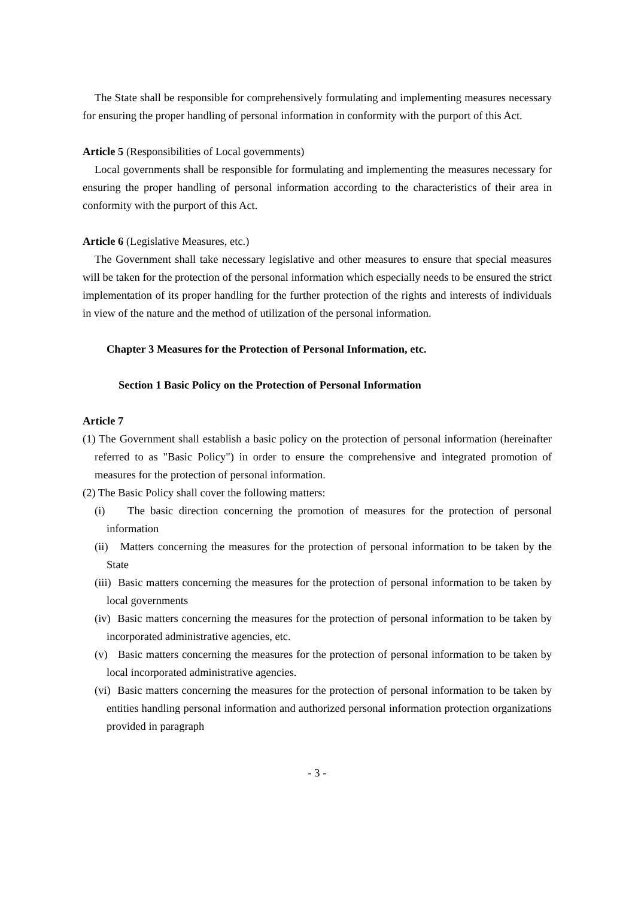The State shall be responsible for comprehensively formulating and implementing measures necessary for ensuring the proper handling of personal information in conformity with the purport of this Act.
Article 5 (Responsibilities of Local governments)
Local governments shall be responsible for formulating and implementing the measures necessary for ensuring the proper handling of personal information according to the characteristics of their area in conformity with the purport of this Act.
Article 6 (Legislative Measures, etc.)
The Government shall take necessary legislative and other measures to ensure that special measures will be taken for the protection of the personal information which especially needs to be ensured the strict implementation of its proper handling for the further protection of the rights and interests of individuals in view of the nature and the method of utilization of the personal information.
Chapter 3 Measures for the Protection of Personal Information, etc.
Section 1 Basic Policy on the Protection of Personal Information
Article 7
(1) The Government shall establish a basic policy on the protection of personal information (hereinafter referred to as "Basic Policy") in order to ensure the comprehensive and integrated promotion of measures for the protection of personal information.
(2) The Basic Policy shall cover the following matters:
(i) The basic direction concerning the promotion of measures for the protection of personal information
(ii) Matters concerning the measures for the protection of personal information to be taken by the State
(iii) Basic matters concerning the measures for the protection of personal information to be taken by local governments
(iv) Basic matters concerning the measures for the protection of personal information to be taken by incorporated administrative agencies, etc.
(v) Basic matters concerning the measures for the protection of personal information to be taken by local incorporated administrative agencies.
(vi) Basic matters concerning the measures for the protection of personal information to be taken by entities handling personal information and authorized personal information protection organizations provided in paragraph
- 3 -